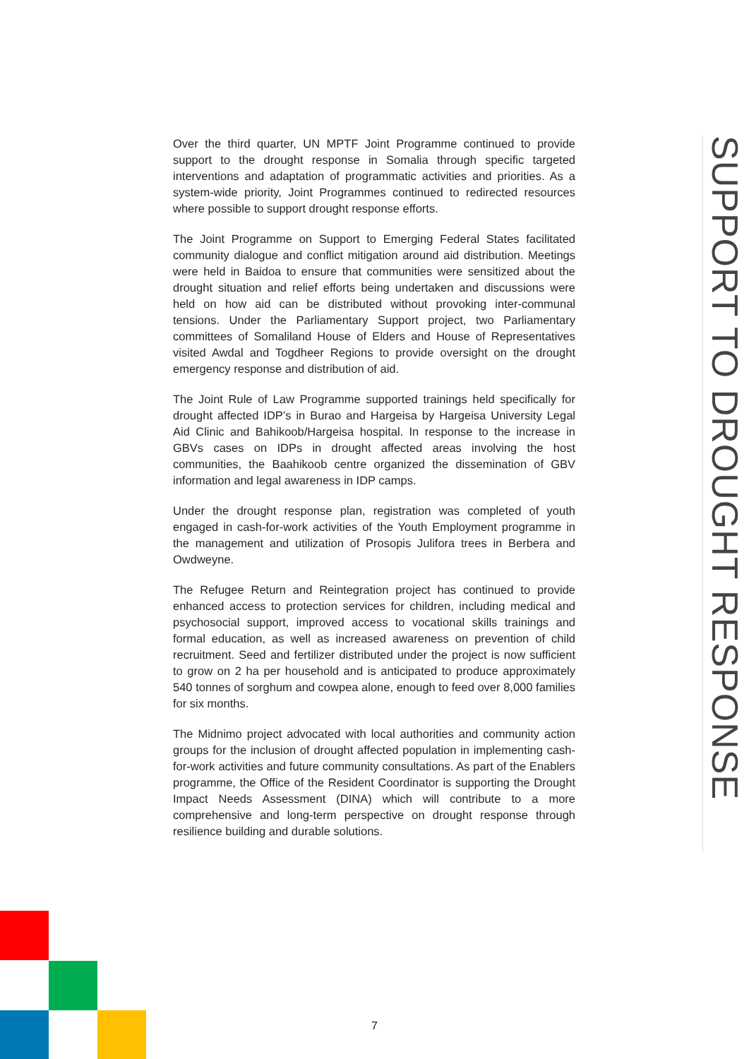Over the third quarter, UN MPTF Joint Programme continued to provide support to the drought response in Somalia through specific targeted interventions and adaptation of programmatic activities and priorities. As a system-wide priority, Joint Programmes continued to redirected resources where possible to support drought response efforts.
The Joint Programme on Support to Emerging Federal States facilitated community dialogue and conflict mitigation around aid distribution. Meetings were held in Baidoa to ensure that communities were sensitized about the drought situation and relief efforts being undertaken and discussions were held on how aid can be distributed without provoking inter-communal tensions. Under the Parliamentary Support project, two Parliamentary committees of Somaliland House of Elders and House of Representatives visited Awdal and Togdheer Regions to provide oversight on the drought emergency response and distribution of aid.
The Joint Rule of Law Programme supported trainings held specifically for drought affected IDP’s in Burao and Hargeisa by Hargeisa University Legal Aid Clinic and Bahikoob/Hargeisa hospital. In response to the increase in GBVs cases on IDPs in drought affected areas involving the host communities, the Baahikoob centre organized the dissemination of GBV information and legal awareness in IDP camps.
Under the drought response plan, registration was completed of youth engaged in cash-for-work activities of the Youth Employment programme in the management and utilization of Prosopis Julifora trees in Berbera and Owdweyne.
The Refugee Return and Reintegration project has continued to provide enhanced access to protection services for children, including medical and psychosocial support, improved access to vocational skills trainings and formal education, as well as increased awareness on prevention of child recruitment. Seed and fertilizer distributed under the project is now sufficient to grow on 2 ha per household and is anticipated to produce approximately 540 tonnes of sorghum and cowpea alone, enough to feed over 8,000 families for six months.
The Midnimo project advocated with local authorities and community action groups for the inclusion of drought affected population in implementing cash-for-work activities and future community consultations. As part of the Enablers programme, the Office of the Resident Coordinator is supporting the Drought Impact Needs Assessment (DINA) which will contribute to a more comprehensive and long-term perspective on drought response through resilience building and durable solutions.
SUPPORT TO DROUGHT RESPONSE
7